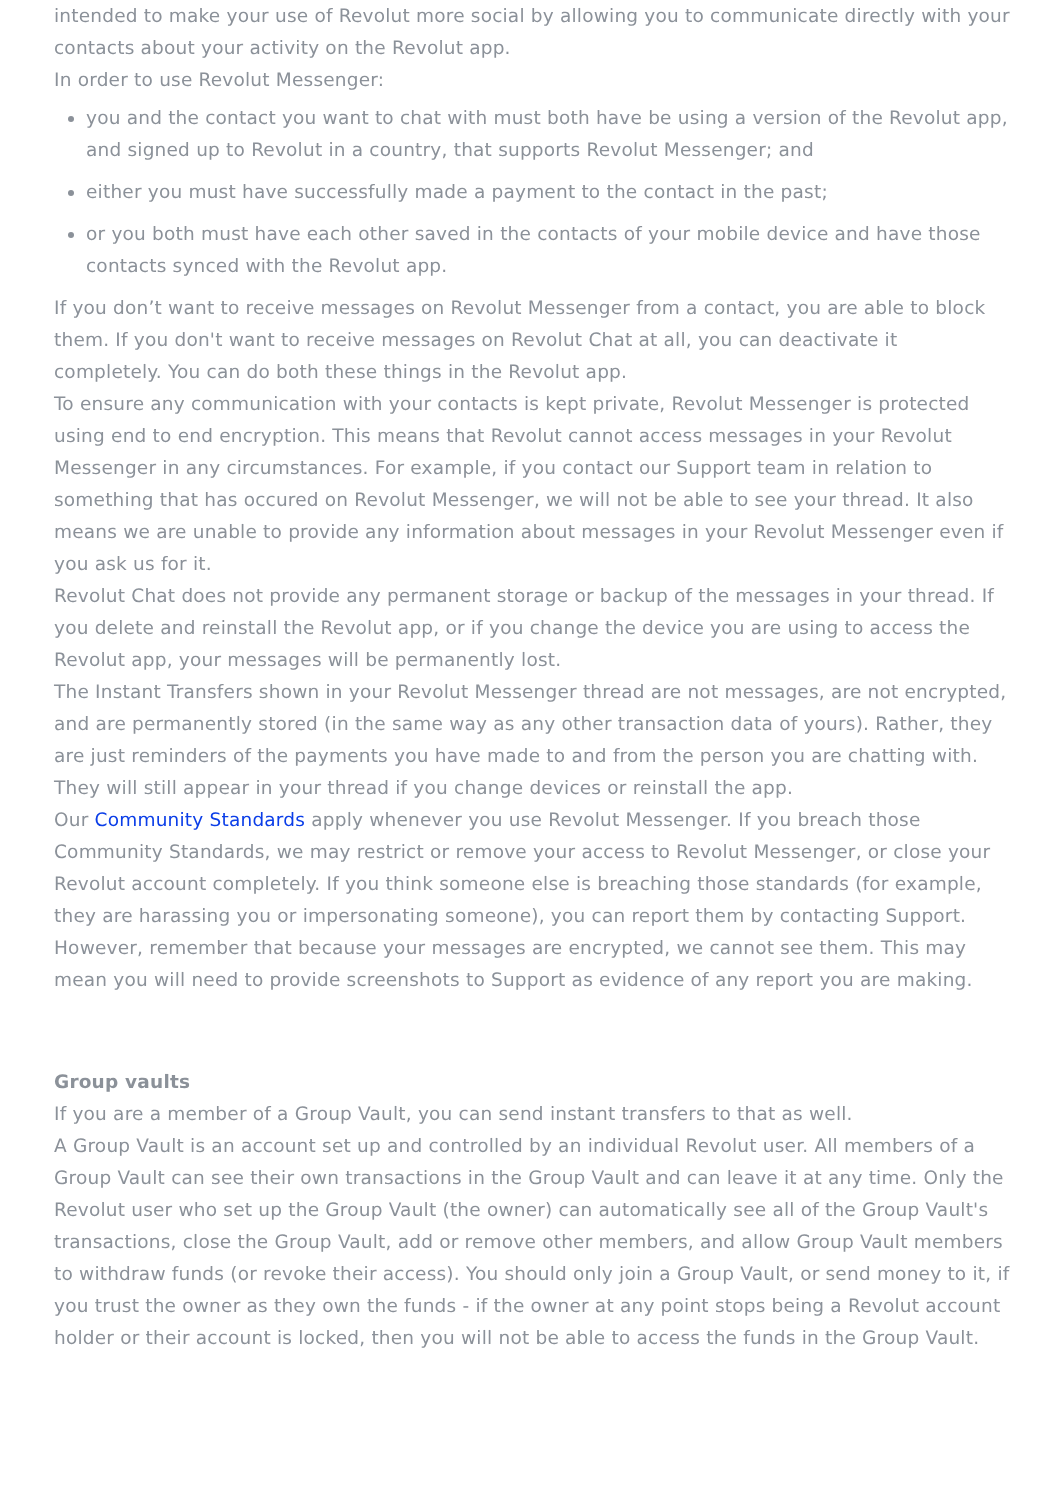intended to make your use of Revolut more social by allowing you to communicate directly with your contacts about your activity on the Revolut app.
In order to use Revolut Messenger:
you and the contact you want to chat with must both have be using a version of the Revolut app, and signed up to Revolut in a country, that supports Revolut Messenger; and
either you must have successfully made a payment to the contact in the past;
or you both must have each other saved in the contacts of your mobile device and have those contacts synced with the Revolut app.
If you don’t want to receive messages on Revolut Messenger from a contact, you are able to block them. If you don't want to receive messages on Revolut Chat at all, you can deactivate it completely. You can do both these things in the Revolut app.
To ensure any communication with your contacts is kept private, Revolut Messenger is protected using end to end encryption. This means that Revolut cannot access messages in your Revolut Messenger in any circumstances. For example, if you contact our Support team in relation to something that has occured on Revolut Messenger, we will not be able to see your thread. It also means we are unable to provide any information about messages in your Revolut Messenger even if you ask us for it.
Revolut Chat does not provide any permanent storage or backup of the messages in your thread. If you delete and reinstall the Revolut app, or if you change the device you are using to access the Revolut app, your messages will be permanently lost.
The Instant Transfers shown in your Revolut Messenger thread are not messages, are not encrypted, and are permanently stored (in the same way as any other transaction data of yours). Rather, they are just reminders of the payments you have made to and from the person you are chatting with. They will still appear in your thread if you change devices or reinstall the app.
Our Community Standards apply whenever you use Revolut Messenger. If you breach those Community Standards, we may restrict or remove your access to Revolut Messenger, or close your Revolut account completely. If you think someone else is breaching those standards (for example, they are harassing you or impersonating someone), you can report them by contacting Support. However, remember that because your messages are encrypted, we cannot see them. This may mean you will need to provide screenshots to Support as evidence of any report you are making.
Group vaults
If you are a member of a Group Vault, you can send instant transfers to that as well.
A Group Vault is an account set up and controlled by an individual Revolut user. All members of a Group Vault can see their own transactions in the Group Vault and can leave it at any time. Only the Revolut user who set up the Group Vault (the owner) can automatically see all of the Group Vault's transactions, close the Group Vault, add or remove other members, and allow Group Vault members to withdraw funds (or revoke their access). You should only join a Group Vault, or send money to it, if you trust the owner as they own the funds - if the owner at any point stops being a Revolut account holder or their account is locked, then you will not be able to access the funds in the Group Vault.